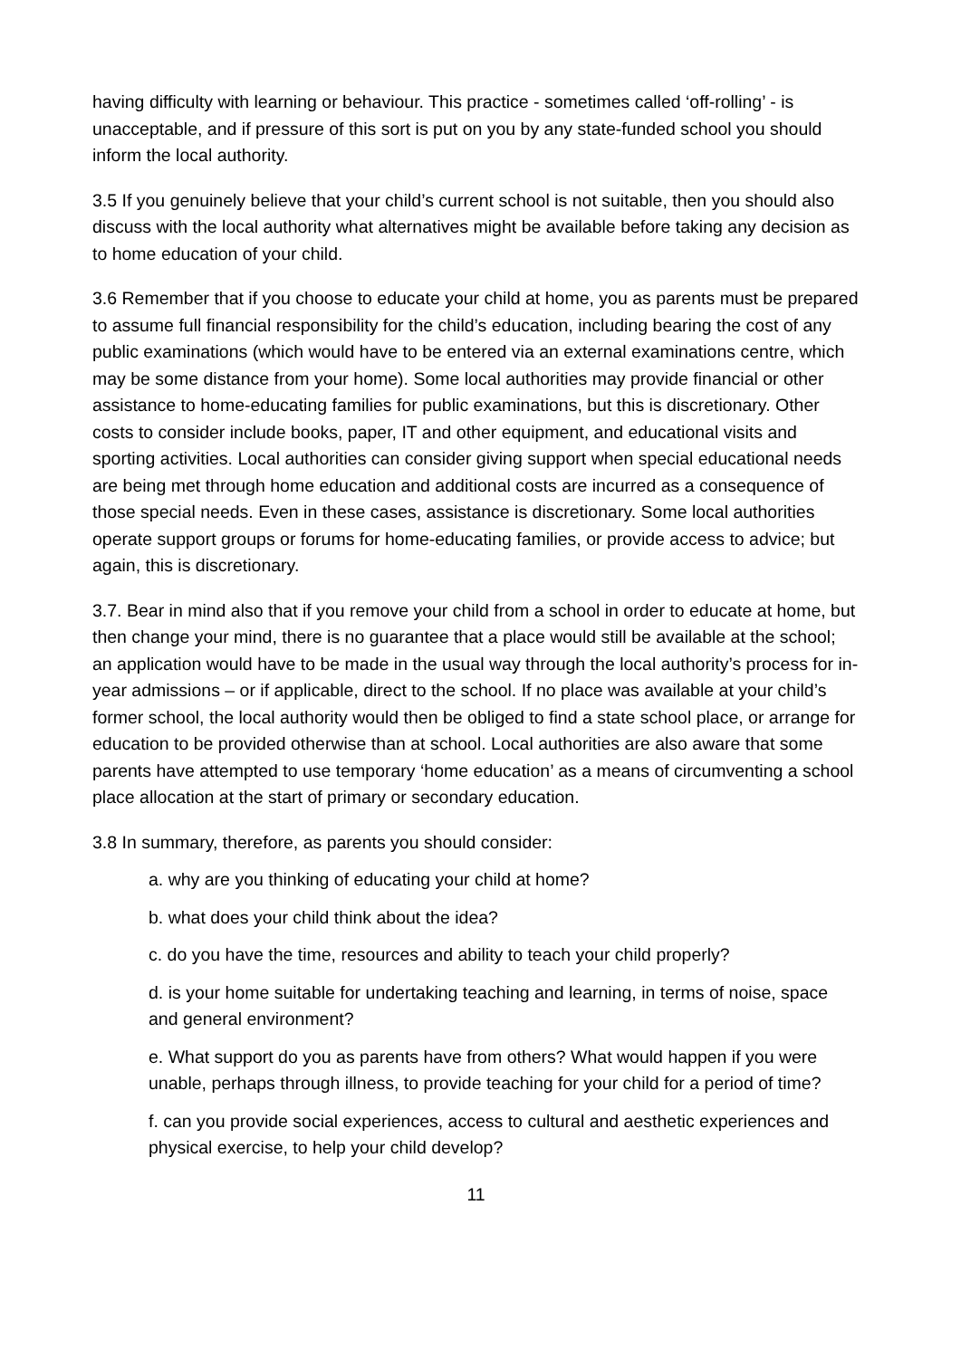having difficulty with learning or behaviour. This practice - sometimes called ‘off-rolling’ - is unacceptable, and if pressure of this sort is put on you by any state-funded school you should inform the local authority.
3.5 If you genuinely believe that your child’s current school is not suitable, then you should also discuss with the local authority what alternatives might be available before taking any decision as to home education of your child.
3.6 Remember that if you choose to educate your child at home, you as parents must be prepared to assume full financial responsibility for the child’s education, including bearing the cost of any public examinations (which would have to be entered via an external examinations centre, which may be some distance from your home). Some local authorities may provide financial or other assistance to home-educating families for public examinations, but this is discretionary. Other costs to consider include books, paper, IT and other equipment, and educational visits and sporting activities. Local authorities can consider giving support when special educational needs are being met through home education and additional costs are incurred as a consequence of those special needs. Even in these cases, assistance is discretionary. Some local authorities operate support groups or forums for home-educating families, or provide access to advice; but again, this is discretionary.
3.7. Bear in mind also that if you remove your child from a school in order to educate at home, but then change your mind, there is no guarantee that a place would still be available at the school; an application would have to be made in the usual way through the local authority’s process for in-year admissions – or if applicable, direct to the school. If no place was available at your child’s former school, the local authority would then be obliged to find a state school place, or arrange for education to be provided otherwise than at school. Local authorities are also aware that some parents have attempted to use temporary ‘home education’ as a means of circumventing a school place allocation at the start of primary or secondary education.
3.8 In summary, therefore, as parents you should consider:
a. why are you thinking of educating your child at home?
b. what does your child think about the idea?
c. do you have the time, resources and ability to teach your child properly?
d. is your home suitable for undertaking teaching and learning, in terms of noise, space and general environment?
e. What support do you as parents have from others? What would happen if you were unable, perhaps through illness, to provide teaching for your child for a period of time?
f. can you provide social experiences, access to cultural and aesthetic experiences and physical exercise, to help your child develop?
11